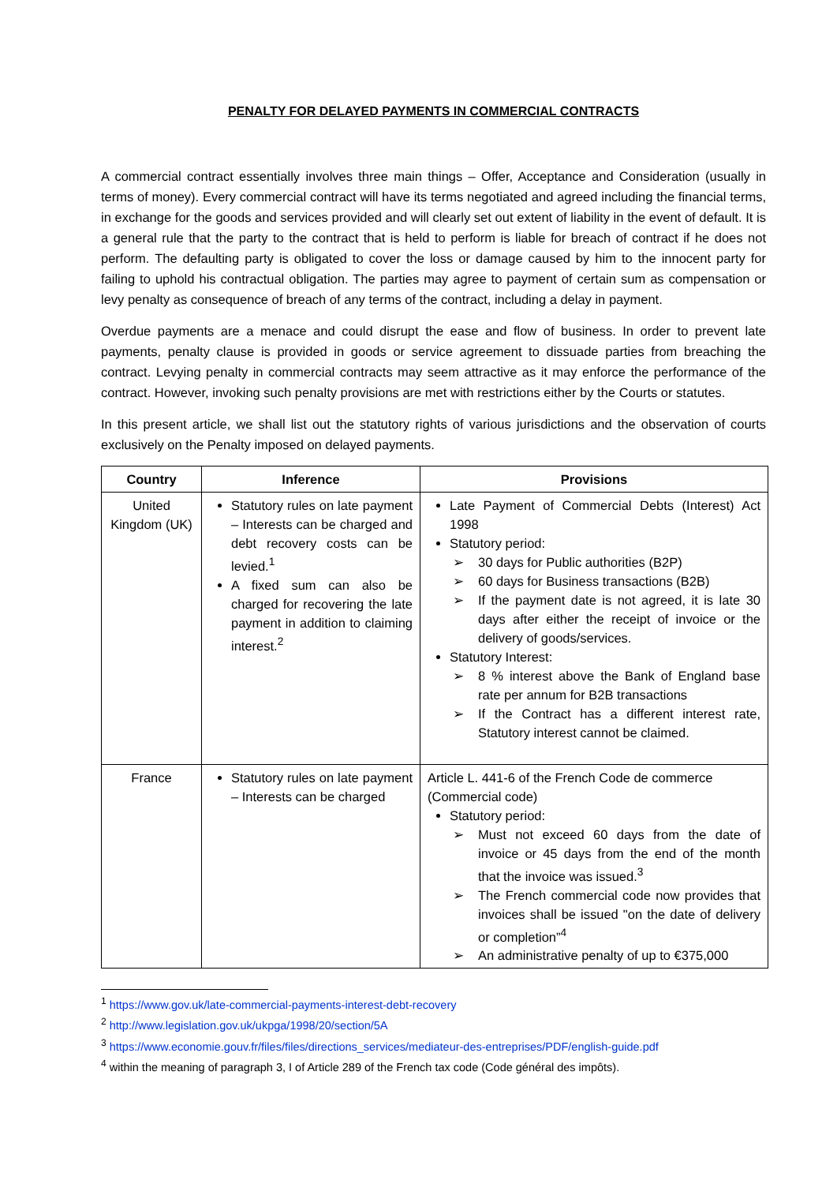PENALTY FOR DELAYED PAYMENTS IN COMMERCIAL CONTRACTS
A commercial contract essentially involves three main things – Offer, Acceptance and Consideration (usually in terms of money). Every commercial contract will have its terms negotiated and agreed including the financial terms, in exchange for the goods and services provided and will clearly set out extent of liability in the event of default. It is a general rule that the party to the contract that is held to perform is liable for breach of contract if he does not perform. The defaulting party is obligated to cover the loss or damage caused by him to the innocent party for failing to uphold his contractual obligation. The parties may agree to payment of certain sum as compensation or levy penalty as consequence of breach of any terms of the contract, including a delay in payment.
Overdue payments are a menace and could disrupt the ease and flow of business. In order to prevent late payments, penalty clause is provided in goods or service agreement to dissuade parties from breaching the contract. Levying penalty in commercial contracts may seem attractive as it may enforce the performance of the contract. However, invoking such penalty provisions are met with restrictions either by the Courts or statutes.
In this present article, we shall list out the statutory rights of various jurisdictions and the observation of courts exclusively on the Penalty imposed on delayed payments.
| Country | Inference | Provisions |
| --- | --- | --- |
| United Kingdom (UK) | Statutory rules on late payment – Interests can be charged and debt recovery costs can be levied.<sup>1</sup> A fixed sum can also be charged for recovering the late payment in addition to claiming interest.<sup>2</sup> | Late Payment of Commercial Debts (Interest) Act 1998 Statutory period: ➢ 30 days for Public authorities (B2P) ➢ 60 days for Business transactions (B2B) ➢ If the payment date is not agreed, it is late 30 days after either the receipt of invoice or the delivery of goods/services. Statutory Interest: ➢ 8 % interest above the Bank of England base rate per annum for B2B transactions ➢ If the Contract has a different interest rate, Statutory interest cannot be claimed. |
| France | Statutory rules on late payment – Interests can be charged | Article L. 441-6 of the French Code de commerce (Commercial code) Statutory period: ➢ Must not exceed 60 days from the date of invoice or 45 days from the end of the month that the invoice was issued.<sup>3</sup> ➢ The French commercial code now provides that invoices shall be issued "on the date of delivery or completion”<sup>4</sup> ➢ An administrative penalty of up to €375,000 |
<sup>1</sup> https://www.gov.uk/late-commercial-payments-interest-debt-recovery
<sup>2</sup> http://www.legislation.gov.uk/ukpga/1998/20/section/5A
<sup>3</sup> https://www.economie.gouv.fr/files/files/directions_services/mediateur-des-entreprises/PDF/english-guide.pdf
<sup>4</sup> within the meaning of paragraph 3, I of Article 289 of the French tax code (Code général des impôts).